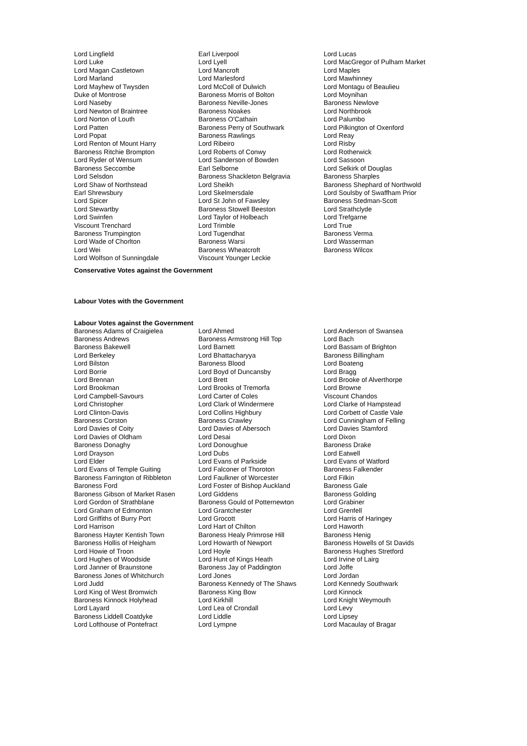| Lord Lingfield | Earl Liverpool | Lord Lucas |
| Lord Luke | Lord Lyell | Lord MacGregor of Pulham Market |
| Lord Magan Castletown | Lord Mancroft | Lord Maples |
| Lord Marland | Lord Marlesford | Lord Mawhinney |
| Lord Mayhew of Twysden | Lord McColl of Dulwich | Lord Montagu of Beaulieu |
| Duke of Montrose | Baroness Morris of Bolton | Lord Moynihan |
| Lord Naseby | Baroness Neville-Jones | Baroness Newlove |
| Lord Newton of Braintree | Baroness Noakes | Lord Northbrook |
| Lord Norton of Louth | Baroness O'Cathain | Lord Palumbo |
| Lord Patten | Baroness Perry of Southwark | Lord Pilkington of Oxenford |
| Lord Popat | Baroness Rawlings | Lord Reay |
| Lord Renton of Mount Harry | Lord Ribeiro | Lord Risby |
| Baroness Ritchie Brompton | Lord Roberts of Conwy | Lord Rotherwick |
| Lord Ryder of Wensum | Lord Sanderson of Bowden | Lord Sassoon |
| Baroness Seccombe | Earl Selborne | Lord Selkirk of Douglas |
| Lord Selsdon | Baroness Shackleton Belgravia | Baroness Sharples |
| Lord Shaw of Northstead | Lord Sheikh | Baroness Shephard of Northwold |
| Earl Shrewsbury | Lord Skelmersdale | Lord Soulsby of Swaffham Prior |
| Lord Spicer | Lord St John of Fawsley | Baroness Stedman-Scott |
| Lord Stewartby | Baroness Stowell Beeston | Lord Strathclyde |
| Lord Swinfen | Lord Taylor of Holbeach | Lord Trefgarne |
| Viscount Trenchard | Lord Trimble | Lord True |
| Baroness Trumpington | Lord Tugendhat | Baroness Verma |
| Lord Wade of Chorlton | Baroness Warsi | Lord Wasserman |
| Lord Wei | Baroness Wheatcroft | Baroness Wilcox |
| Lord Wolfson of Sunningdale | Viscount Younger Leckie | |
Conservative Votes against the Government
Labour Votes with the Government
Labour Votes against the Government
| Baroness Adams of Craigielea | Lord Ahmed | Lord Anderson of Swansea |
| Baroness Andrews | Baroness Armstrong Hill Top | Lord Bach |
| Baroness Bakewell | Lord Barnett | Lord Bassam of Brighton |
| Lord Berkeley | Lord Bhattacharyya | Baroness Billingham |
| Lord Bilston | Baroness Blood | Lord Boateng |
| Lord Borrie | Lord Boyd of Duncansby | Lord Bragg |
| Lord Brennan | Lord Brett | Lord Brooke of Alverthorpe |
| Lord Brookman | Lord Brooks of Tremorfa | Lord Browne |
| Lord Campbell-Savours | Lord Carter of Coles | Viscount Chandos |
| Lord Christopher | Lord Clark of Windermere | Lord Clarke of Hampstead |
| Lord Clinton-Davis | Lord Collins Highbury | Lord Corbett of Castle Vale |
| Baroness Corston | Baroness Crawley | Lord Cunningham of Felling |
| Lord Davies of Coity | Lord Davies of Abersoch | Lord Davies Stamford |
| Lord Davies of Oldham | Lord Desai | Lord Dixon |
| Baroness Donaghy | Lord Donoughue | Baroness Drake |
| Lord Drayson | Lord Dubs | Lord Eatwell |
| Lord Elder | Lord Evans of Parkside | Lord Evans of Watford |
| Lord Evans of Temple Guiting | Lord Falconer of Thoroton | Baroness Falkender |
| Baroness Farrington of Ribbleton | Lord Faulkner of Worcester | Lord Filkin |
| Baroness Ford | Lord Foster of Bishop Auckland | Baroness Gale |
| Baroness Gibson of Market Rasen | Lord Giddens | Baroness Golding |
| Lord Gordon of Strathblane | Baroness Gould of Potternewton | Lord Grabiner |
| Lord Graham of Edmonton | Lord Grantchester | Lord Grenfell |
| Lord Griffiths of Burry Port | Lord Grocott | Lord Harris of Haringey |
| Lord Harrison | Lord Hart of Chilton | Lord Haworth |
| Baroness Hayter Kentish Town | Baroness Healy Primrose Hill | Baroness Henig |
| Baroness Hollis of Heigham | Lord Howarth of Newport | Baroness Howells of St Davids |
| Lord Howie of Troon | Lord Hoyle | Baroness Hughes Stretford |
| Lord Hughes of Woodside | Lord Hunt of Kings Heath | Lord Irvine of Lairg |
| Lord Janner of Braunstone | Baroness Jay of Paddington | Lord Joffe |
| Baroness Jones of Whitchurch | Lord Jones | Lord Jordan |
| Lord Judd | Baroness Kennedy of The Shaws | Lord Kennedy Southwark |
| Lord King of West Bromwich | Baroness King Bow | Lord Kinnock |
| Baroness Kinnock Holyhead | Lord Kirkhill | Lord Knight Weymouth |
| Lord Layard | Lord Lea of Crondall | Lord Levy |
| Baroness Liddell Coatdyke | Lord Liddle | Lord Lipsey |
| Lord Lofthouse of Pontefract | Lord Lympne | Lord Macaulay of Bragar |